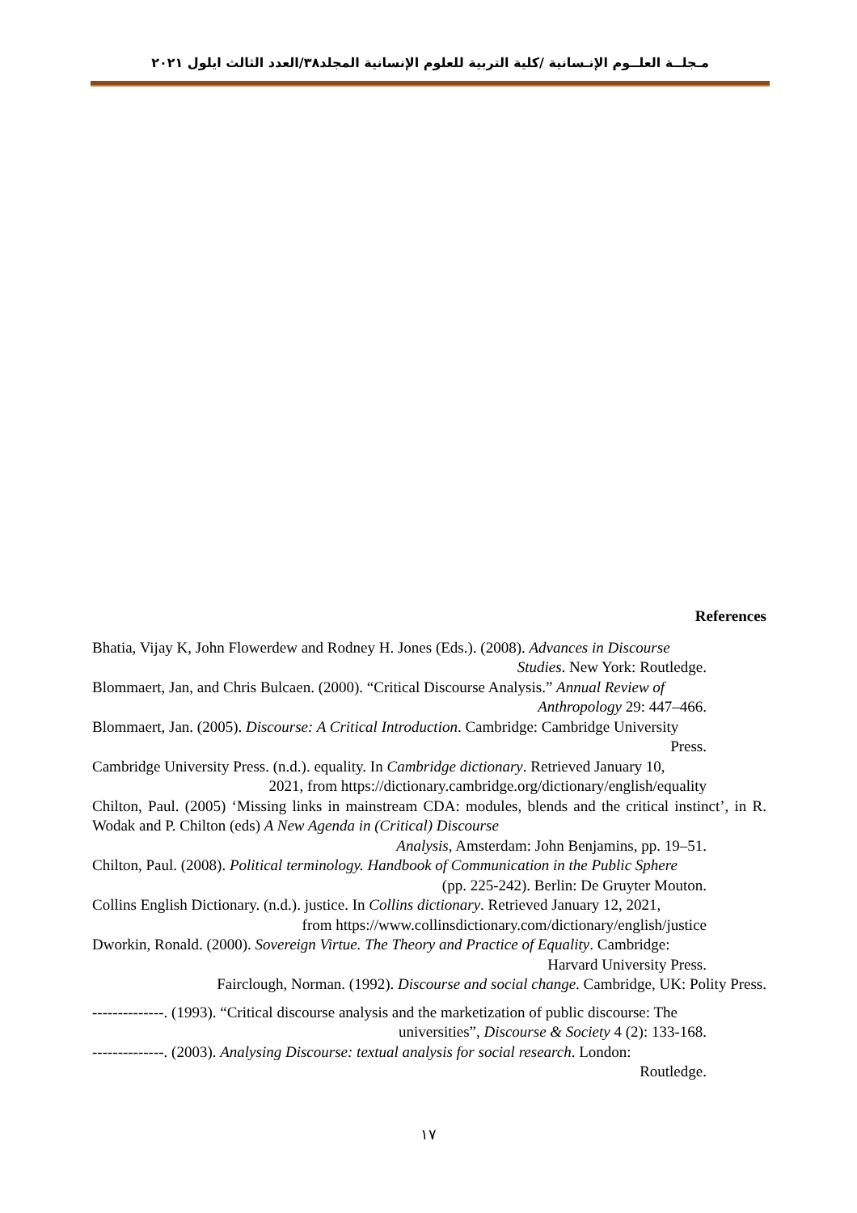مـجلــة العلــوم الإنـسانية /كلية التربية للعلوم الإنسانية المجلد٣٨/العدد الثالث ايلول ٢٠٢١
References
Bhatia, Vijay K, John Flowerdew and Rodney H. Jones (Eds.). (2008). Advances in Discourse
Studies. New York: Routledge.
Blommaert, Jan, and Chris Bulcaen. (2000). “Critical Discourse Analysis.” Annual Review of
Anthropology 29: 447–466.
Blommaert, Jan. (2005). Discourse: A Critical Introduction. Cambridge: Cambridge University
Press.
Cambridge University Press. (n.d.). equality. In Cambridge dictionary. Retrieved January 10,
2021, from https://dictionary.cambridge.org/dictionary/english/equality
Chilton, Paul. (2005) ‘Missing links in mainstream CDA: modules, blends and the critical instinct’, in R. Wodak and P. Chilton (eds) A New Agenda in (Critical) Discourse
Analysis, Amsterdam: John Benjamins, pp. 19–51.
Chilton, Paul. (2008). Political terminology. Handbook of Communication in the Public Sphere
(pp. 225-242). Berlin: De Gruyter Mouton.
Collins English Dictionary. (n.d.). justice. In Collins dictionary. Retrieved January 12, 2021,
from https://www.collinsdictionary.com/dictionary/english/justice
Dworkin, Ronald. (2000). Sovereign Virtue. The Theory and Practice of Equality. Cambridge:
Harvard University Press.
Fairclough, Norman. (1992). Discourse and social change. Cambridge, UK: Polity Press.
--------------. (1993). “Critical discourse analysis and the marketization of public discourse: The
universities”, Discourse & Society 4 (2): 133-168.
--------------. (2003). Analysing Discourse: textual analysis for social research. London:
Routledge.
١٧